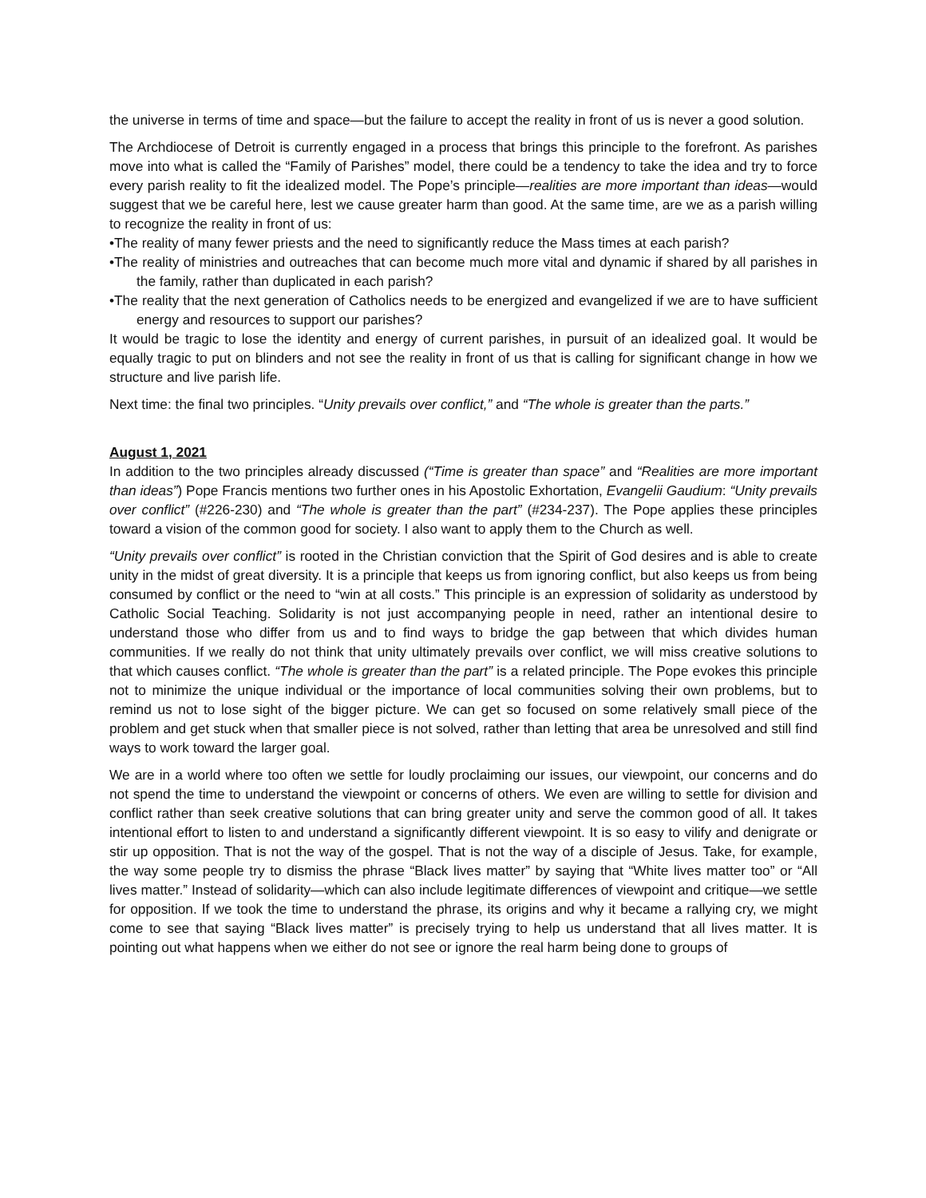the universe in terms of time and space—but the failure to accept the reality in front of us is never a good solution.
The Archdiocese of Detroit is currently engaged in a process that brings this principle to the forefront. As parishes move into what is called the “Family of Parishes” model, there could be a tendency to take the idea and try to force every parish reality to fit the idealized model. The Pope’s principle—realities are more important than ideas—would suggest that we be careful here, lest we cause greater harm than good. At the same time, are we as a parish willing to recognize the reality in front of us:
•The reality of many fewer priests and the need to significantly reduce the Mass times at each parish?
•The reality of ministries and outreaches that can become much more vital and dynamic if shared by all parishes in the family, rather than duplicated in each parish?
•The reality that the next generation of Catholics needs to be energized and evangelized if we are to have sufficient energy and resources to support our parishes?
It would be tragic to lose the identity and energy of current parishes, in pursuit of an idealized goal. It would be equally tragic to put on blinders and not see the reality in front of us that is calling for significant change in how we structure and live parish life.
Next time: the final two principles. “Unity prevails over conflict,” and “The whole is greater than the parts.”
August 1, 2021
In addition to the two principles already discussed (“Time is greater than space” and “Realities are more important than ideas”) Pope Francis mentions two further ones in his Apostolic Exhortation, Evangelii Gaudium: “Unity prevails over conflict” (#226-230) and “The whole is greater than the part” (#234-237). The Pope applies these principles toward a vision of the common good for society. I also want to apply them to the Church as well.
“Unity prevails over conflict” is rooted in the Christian conviction that the Spirit of God desires and is able to create unity in the midst of great diversity. It is a principle that keeps us from ignoring conflict, but also keeps us from being consumed by conflict or the need to “win at all costs.” This principle is an expression of solidarity as understood by Catholic Social Teaching. Solidarity is not just accompanying people in need, rather an intentional desire to understand those who differ from us and to find ways to bridge the gap between that which divides human communities. If we really do not think that unity ultimately prevails over conflict, we will miss creative solutions to that which causes conflict. “The whole is greater than the part” is a related principle. The Pope evokes this principle not to minimize the unique individual or the importance of local communities solving their own problems, but to remind us not to lose sight of the bigger picture. We can get so focused on some relatively small piece of the problem and get stuck when that smaller piece is not solved, rather than letting that area be unresolved and still find ways to work toward the larger goal.
We are in a world where too often we settle for loudly proclaiming our issues, our viewpoint, our concerns and do not spend the time to understand the viewpoint or concerns of others. We even are willing to settle for division and conflict rather than seek creative solutions that can bring greater unity and serve the common good of all. It takes intentional effort to listen to and understand a significantly different viewpoint. It is so easy to vilify and denigrate or stir up opposition. That is not the way of the gospel. That is not the way of a disciple of Jesus. Take, for example, the way some people try to dismiss the phrase “Black lives matter” by saying that “White lives matter too” or “All lives matter.” Instead of solidarity—which can also include legitimate differences of viewpoint and critique—we settle for opposition. If we took the time to understand the phrase, its origins and why it became a rallying cry, we might come to see that saying “Black lives matter” is precisely trying to help us understand that all lives matter. It is pointing out what happens when we either do not see or ignore the real harm being done to groups of